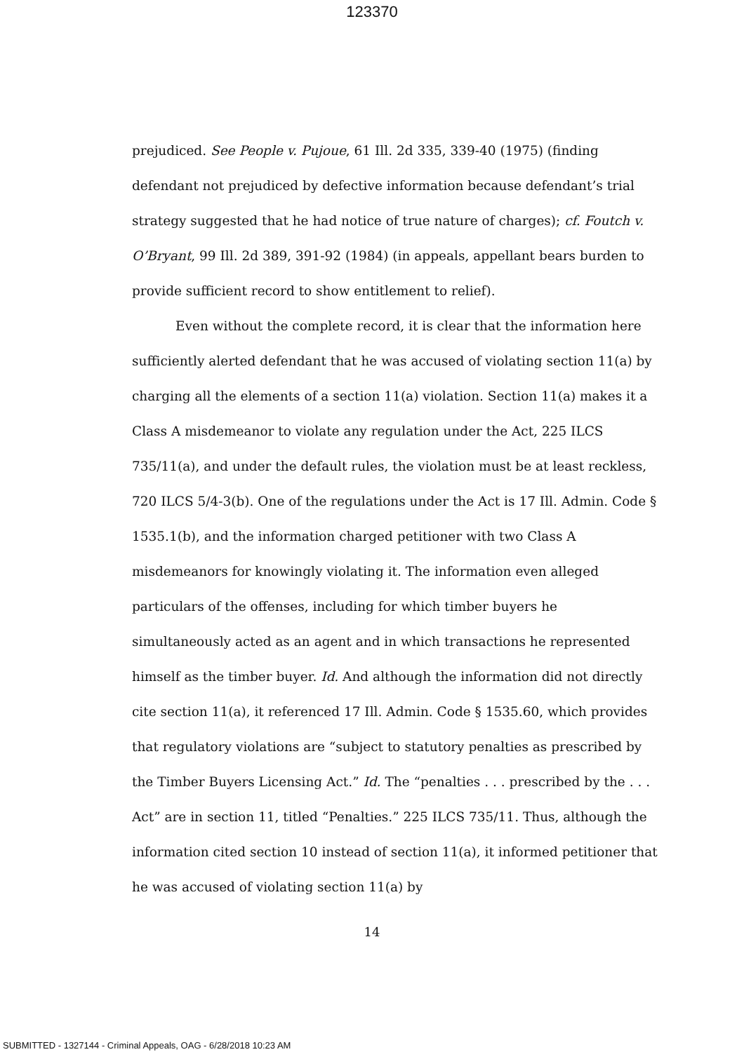123370
prejudiced. See People v. Pujoue, 61 Ill. 2d 335, 339-40 (1975) (finding defendant not prejudiced by defective information because defendant’s trial strategy suggested that he had notice of true nature of charges); cf. Foutch v. O’Bryant, 99 Ill. 2d 389, 391-92 (1984) (in appeals, appellant bears burden to provide sufficient record to show entitlement to relief).
Even without the complete record, it is clear that the information here sufficiently alerted defendant that he was accused of violating section 11(a) by charging all the elements of a section 11(a) violation. Section 11(a) makes it a Class A misdemeanor to violate any regulation under the Act, 225 ILCS 735/11(a), and under the default rules, the violation must be at least reckless, 720 ILCS 5/4-3(b). One of the regulations under the Act is 17 Ill. Admin. Code § 1535.1(b), and the information charged petitioner with two Class A misdemeanors for knowingly violating it. The information even alleged particulars of the offenses, including for which timber buyers he simultaneously acted as an agent and in which transactions he represented himself as the timber buyer. Id. And although the information did not directly cite section 11(a), it referenced 17 Ill. Admin. Code § 1535.60, which provides that regulatory violations are “subject to statutory penalties as prescribed by the Timber Buyers Licensing Act.” Id. The “penalties . . . prescribed by the . . . Act” are in section 11, titled “Penalties.” 225 ILCS 735/11. Thus, although the information cited section 10 instead of section 11(a), it informed petitioner that he was accused of violating section 11(a) by
14
SUBMITTED - 1327144 - Criminal Appeals, OAG - 6/28/2018 10:23 AM